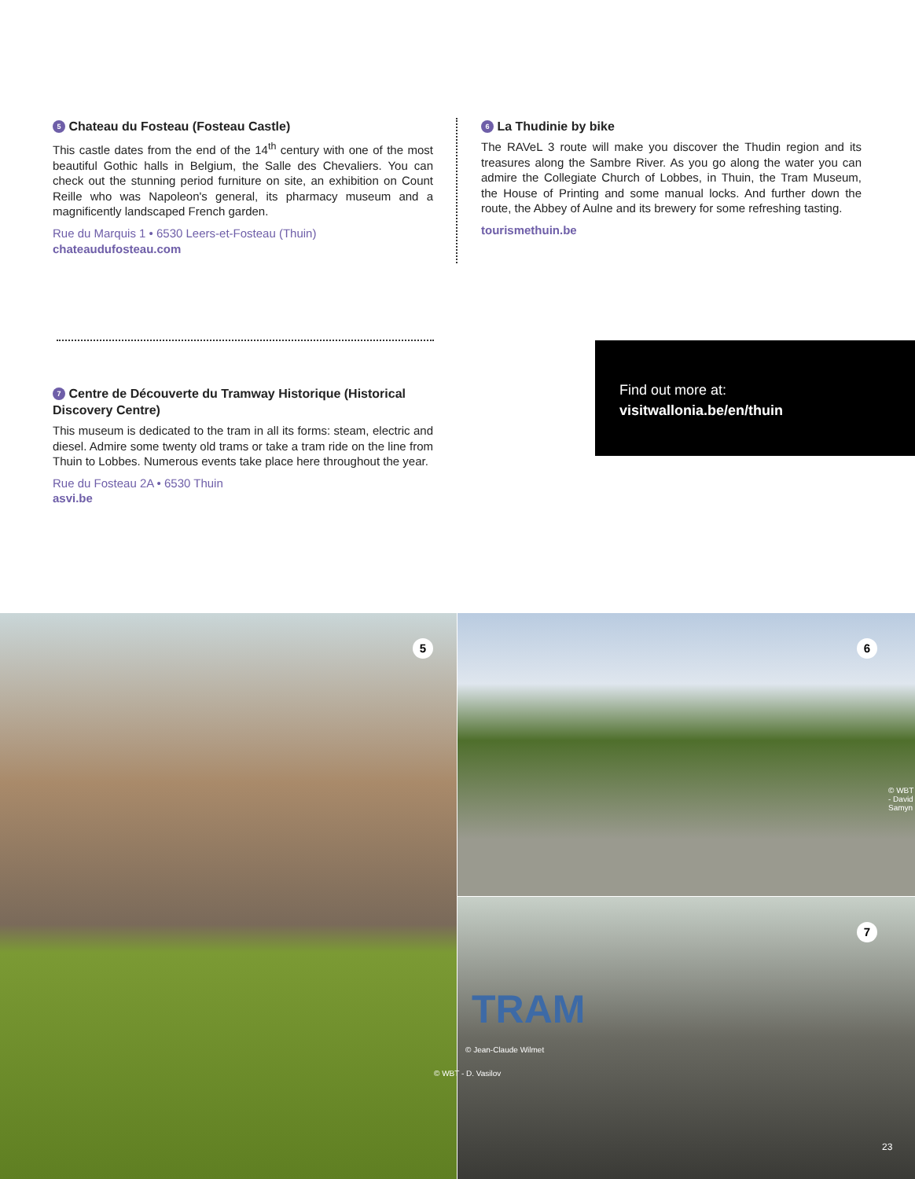5 Chateau du Fosteau (Fosteau Castle)
This castle dates from the end of the 14<sup>th</sup> century with one of the most beautiful Gothic halls in Belgium, the Salle des Chevaliers. You can check out the stunning period furniture on site, an exhibition on Count Reille who was Napoleon's general, its pharmacy museum and a magnificently landscaped French garden.
Rue du Marquis 1 • 6530 Leers-et-Fosteau (Thuin)
chateaudufosteau.com
6 La Thudinie by bike
The RAVeL 3 route will make you discover the Thudin region and its treasures along the Sambre River. As you go along the water you can admire the Collegiate Church of Lobbes, in Thuin, the Tram Museum, the House of Printing and some manual locks. And further down the route, the Abbey of Aulne and its brewery for some refreshing tasting.
tourismethuin.be
7 Centre de Découverte du Tramway Historique (Historical Discovery Centre)
This museum is dedicated to the tram in all its forms: steam, electric and diesel. Admire some twenty old trams or take a tram ride on the line from Thuin to Lobbes. Numerous events take place here throughout the year.
Rue du Fosteau 2A • 6530 Thuin
asvi.be
Find out more at:
visitwallonia.be/en/thuin
TRAM
5 6
7
© WBT - D. Vasilov
© WBT - David Samyn
© Jean-Claude Wilmet
23